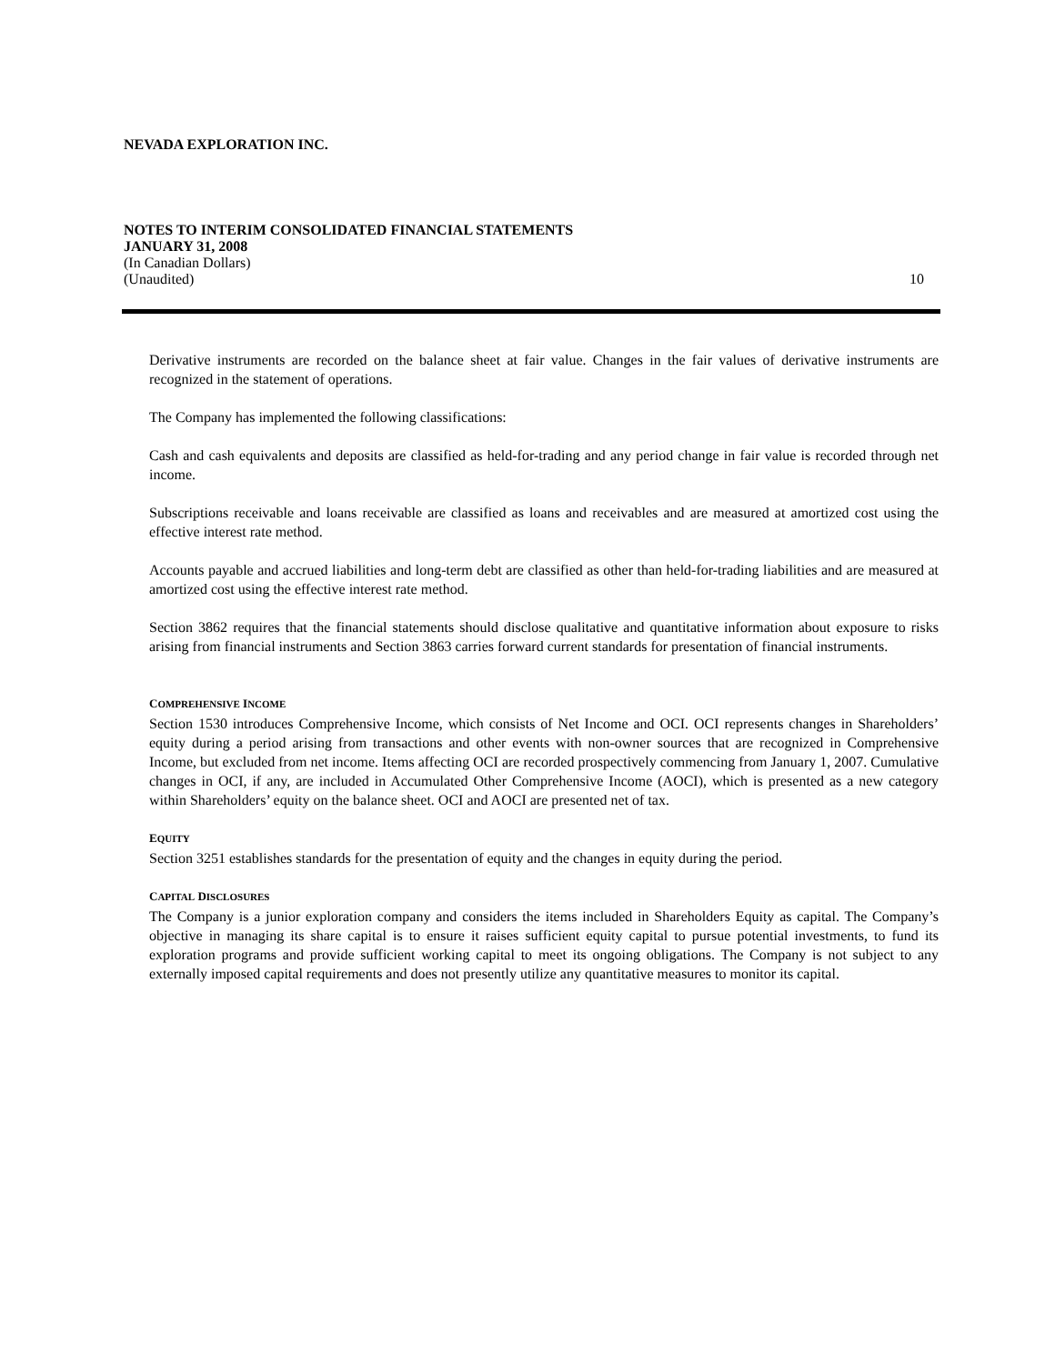NEVADA EXPLORATION INC.
NOTES TO INTERIM CONSOLIDATED FINANCIAL STATEMENTS
JANUARY 31, 2008
(In Canadian Dollars)
(Unaudited) 10
Derivative instruments are recorded on the balance sheet at fair value. Changes in the fair values of derivative instruments are recognized in the statement of operations.
The Company has implemented the following classifications:
Cash and cash equivalents and deposits are classified as held-for-trading and any period change in fair value is recorded through net income.
Subscriptions receivable and loans receivable are classified as loans and receivables and are measured at amortized cost using the effective interest rate method.
Accounts payable and accrued liabilities and long-term debt are classified as other than held-for-trading liabilities and are measured at amortized cost using the effective interest rate method.
Section 3862 requires that the financial statements should disclose qualitative and quantitative information about exposure to risks arising from financial instruments and Section 3863 carries forward current standards for presentation of financial instruments.
COMPREHENSIVE INCOME
Section 1530 introduces Comprehensive Income, which consists of Net Income and OCI. OCI represents changes in Shareholders’ equity during a period arising from transactions and other events with non-owner sources that are recognized in Comprehensive Income, but excluded from net income. Items affecting OCI are recorded prospectively commencing from January 1, 2007. Cumulative changes in OCI, if any, are included in Accumulated Other Comprehensive Income (AOCI), which is presented as a new category within Shareholders’ equity on the balance sheet. OCI and AOCI are presented net of tax.
EQUITY
Section 3251 establishes standards for the presentation of equity and the changes in equity during the period.
CAPITAL DISCLOSURES
The Company is a junior exploration company and considers the items included in Shareholders Equity as capital. The Company’s objective in managing its share capital is to ensure it raises sufficient equity capital to pursue potential investments, to fund its exploration programs and provide sufficient working capital to meet its ongoing obligations. The Company is not subject to any externally imposed capital requirements and does not presently utilize any quantitative measures to monitor its capital.